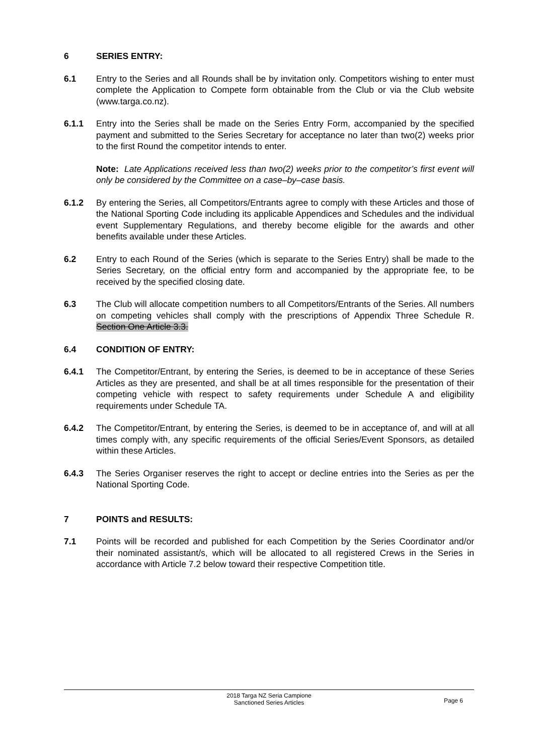6 SERIES ENTRY:
6.1 Entry to the Series and all Rounds shall be by invitation only. Competitors wishing to enter must complete the Application to Compete form obtainable from the Club or via the Club website (www.targa.co.nz).
6.1.1 Entry into the Series shall be made on the Series Entry Form, accompanied by the specified payment and submitted to the Series Secretary for acceptance no later than two(2) weeks prior to the first Round the competitor intends to enter.
Note: Late Applications received less than two(2) weeks prior to the competitor’s first event will only be considered by the Committee on a case–by–case basis.
6.1.2 By entering the Series, all Competitors/Entrants agree to comply with these Articles and those of the National Sporting Code including its applicable Appendices and Schedules and the individual event Supplementary Regulations, and thereby become eligible for the awards and other benefits available under these Articles.
6.2 Entry to each Round of the Series (which is separate to the Series Entry) shall be made to the Series Secretary, on the official entry form and accompanied by the appropriate fee, to be received by the specified closing date.
6.3 The Club will allocate competition numbers to all Competitors/Entrants of the Series. All numbers on competing vehicles shall comply with the prescriptions of Appendix Three Schedule R. Section One Article 3.3.
6.4 CONDITION OF ENTRY:
6.4.1 The Competitor/Entrant, by entering the Series, is deemed to be in acceptance of these Series Articles as they are presented, and shall be at all times responsible for the presentation of their competing vehicle with respect to safety requirements under Schedule A and eligibility requirements under Schedule TA.
6.4.2 The Competitor/Entrant, by entering the Series, is deemed to be in acceptance of, and will at all times comply with, any specific requirements of the official Series/Event Sponsors, as detailed within these Articles.
6.4.3 The Series Organiser reserves the right to accept or decline entries into the Series as per the National Sporting Code.
7 POINTS and RESULTS:
7.1 Points will be recorded and published for each Competition by the Series Coordinator and/or their nominated assistant/s, which will be allocated to all registered Crews in the Series in accordance with Article 7.2 below toward their respective Competition title.
2018 Targa NZ Seria Campione
Sanctioned Series Articles
Page 6